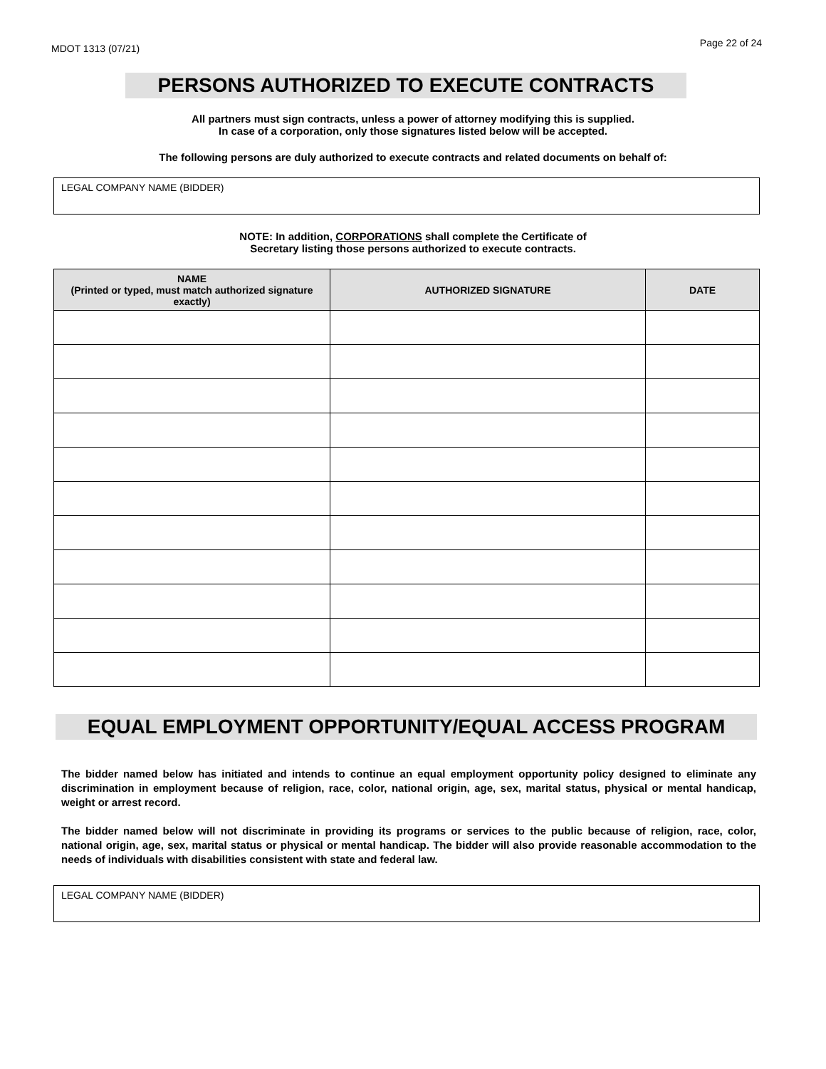MDOT 1313 (07/21) Page 22 of 24
PERSONS AUTHORIZED TO EXECUTE CONTRACTS
All partners must sign contracts, unless a power of attorney modifying this is supplied.
In case of a corporation, only those signatures listed below will be accepted.
The following persons are duly authorized to execute contracts and related documents on behalf of:
LEGAL COMPANY NAME (BIDDER)
NOTE: In addition, CORPORATIONS shall complete the Certificate of
Secretary listing those persons authorized to execute contracts.
| NAME (Printed or typed, must match authorized signature exactly) | AUTHORIZED SIGNATURE | DATE |
| --- | --- | --- |
EQUAL EMPLOYMENT OPPORTUNITY/EQUAL ACCESS PROGRAM
The bidder named below has initiated and intends to continue an equal employment opportunity policy designed to eliminate any discrimination in employment because of religion, race, color, national origin, age, sex, marital status, physical or mental handicap, weight or arrest record.
The bidder named below will not discriminate in providing its programs or services to the public because of religion, race, color, national origin, age, sex, marital status or physical or mental handicap. The bidder will also provide reasonable accommodation to the needs of individuals with disabilities consistent with state and federal law.
LEGAL COMPANY NAME (BIDDER)